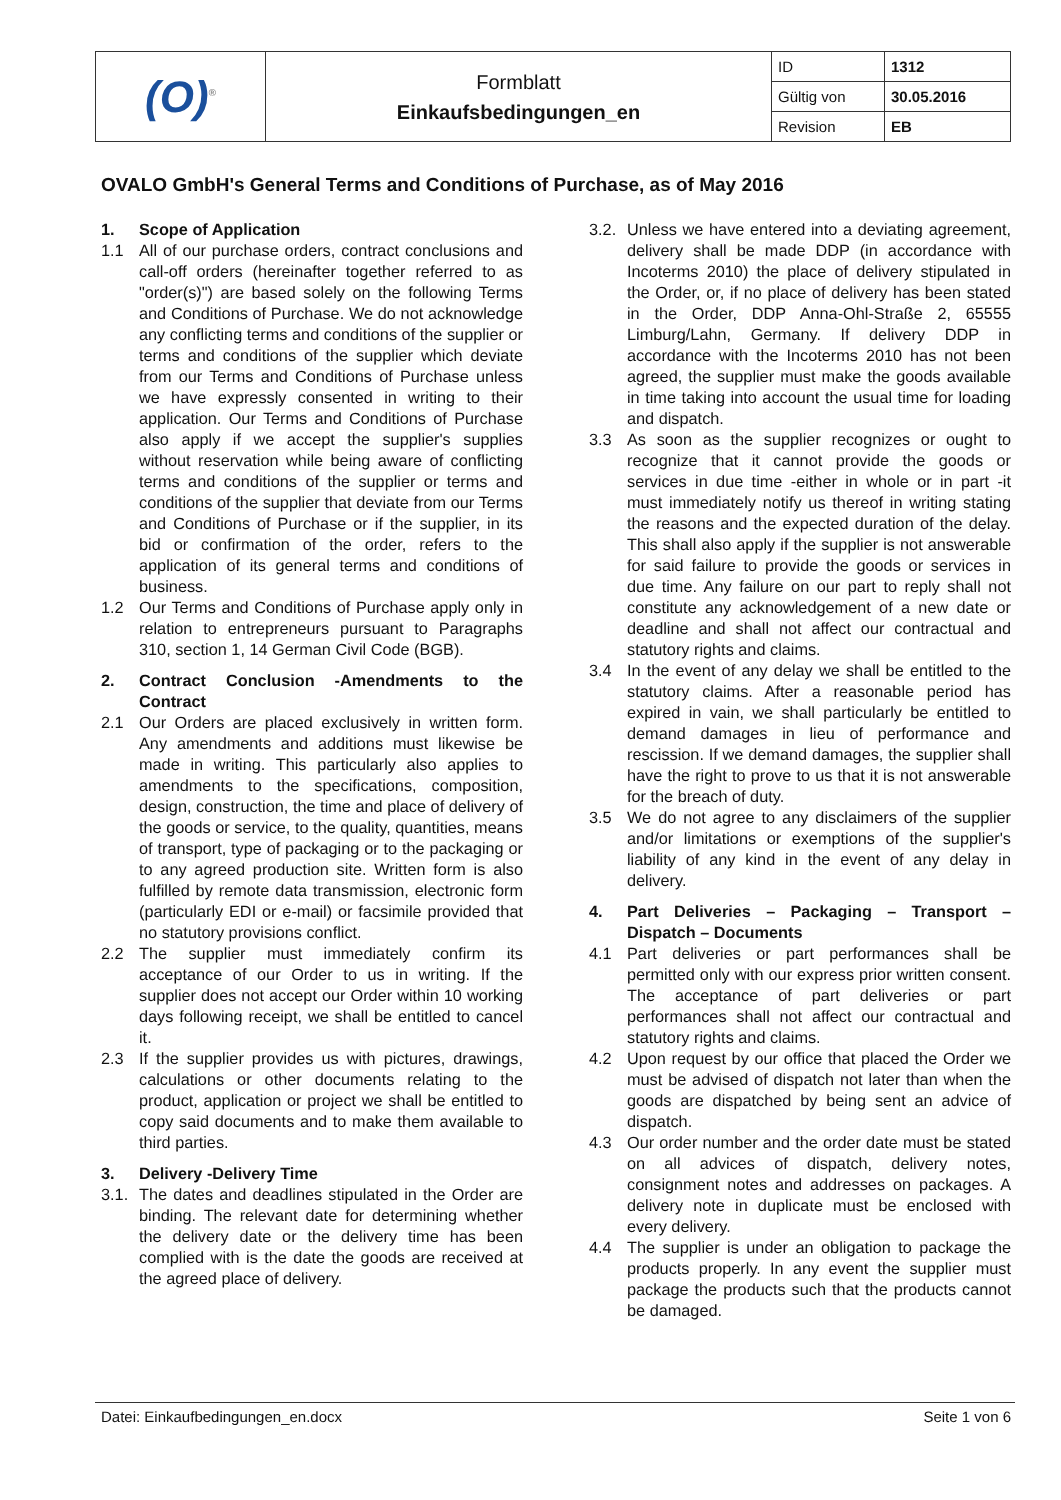| (O)<sup>®</sup> | Formblatt Einkaufsbedingungen_en | ID | 1312 |
| | | Gültig von | 30.05.2016 |
| | | Revision | EB |
OVALO GmbH's General Terms and Conditions of Purchase, as of May 2016
1. Scope of Application
1.1 All of our purchase orders, contract conclusions and call-off orders (hereinafter together referred to as "order(s)") are based solely on the following Terms and Conditions of Purchase. We do not acknowledge any conflicting terms and conditions of the supplier or terms and conditions of the supplier which deviate from our Terms and Conditions of Purchase unless we have expressly consented in writing to their application. Our Terms and Conditions of Purchase also apply if we accept the supplier's supplies without reservation while being aware of conflicting terms and conditions of the supplier or terms and conditions of the supplier that deviate from our Terms and Conditions of Purchase or if the supplier, in its bid or confirmation of the order, refers to the application of its general terms and conditions of business.
1.2 Our Terms and Conditions of Purchase apply only in relation to entrepreneurs pursuant to Paragraphs 310, section 1, 14 German Civil Code (BGB).
2. Contract Conclusion -Amendments to the Contract
2.1 Our Orders are placed exclusively in written form. Any amendments and additions must likewise be made in writing. This particularly also applies to amendments to the specifications, composition, design, construction, the time and place of delivery of the goods or service, to the quality, quantities, means of transport, type of packaging or to the packaging or to any agreed production site. Written form is also fulfilled by remote data transmission, electronic form (particularly EDI or e-mail) or facsimile provided that no statutory provisions conflict.
2.2 The supplier must immediately confirm its acceptance of our Order to us in writing. If the supplier does not accept our Order within 10 working days following receipt, we shall be entitled to cancel it.
2.3 If the supplier provides us with pictures, drawings, calculations or other documents relating to the product, application or project we shall be entitled to copy said documents and to make them available to third parties.
3. Delivery -Delivery Time
3.1. The dates and deadlines stipulated in the Order are binding. The relevant date for determining whether the delivery date or the delivery time has been complied with is the date the goods are received at the agreed place of delivery.
3.2. Unless we have entered into a deviating agreement, delivery shall be made DDP (in accordance with Incoterms 2010) the place of delivery stipulated in the Order, or, if no place of delivery has been stated in the Order, DDP Anna-Ohl-Straße 2, 65555 Limburg/Lahn, Germany. If delivery DDP in accordance with the Incoterms 2010 has not been agreed, the supplier must make the goods available in time taking into account the usual time for loading and dispatch.
3.3 As soon as the supplier recognizes or ought to recognize that it cannot provide the goods or services in due time -either in whole or in part -it must immediately notify us thereof in writing stating the reasons and the expected duration of the delay. This shall also apply if the supplier is not answerable for said failure to provide the goods or services in due time. Any failure on our part to reply shall not constitute any acknowledgement of a new date or deadline and shall not affect our contractual and statutory rights and claims.
3.4 In the event of any delay we shall be entitled to the statutory claims. After a reasonable period has expired in vain, we shall particularly be entitled to demand damages in lieu of performance and rescission. If we demand damages, the supplier shall have the right to prove to us that it is not answerable for the breach of duty.
3.5 We do not agree to any disclaimers of the supplier and/or limitations or exemptions of the supplier's liability of any kind in the event of any delay in delivery.
4. Part Deliveries – Packaging – Transport – Dispatch – Documents
4.1 Part deliveries or part performances shall be permitted only with our express prior written consent. The acceptance of part deliveries or part performances shall not affect our contractual and statutory rights and claims.
4.2 Upon request by our office that placed the Order we must be advised of dispatch not later than when the goods are dispatched by being sent an advice of dispatch.
4.3 Our order number and the order date must be stated on all advices of dispatch, delivery notes, consignment notes and addresses on packages. A delivery note in duplicate must be enclosed with every delivery.
4.4 The supplier is under an obligation to package the products properly. In any event the supplier must package the products such that the products cannot be damaged.
Datei: Einkaufbedingungen_en.docx Seite 1 von 6